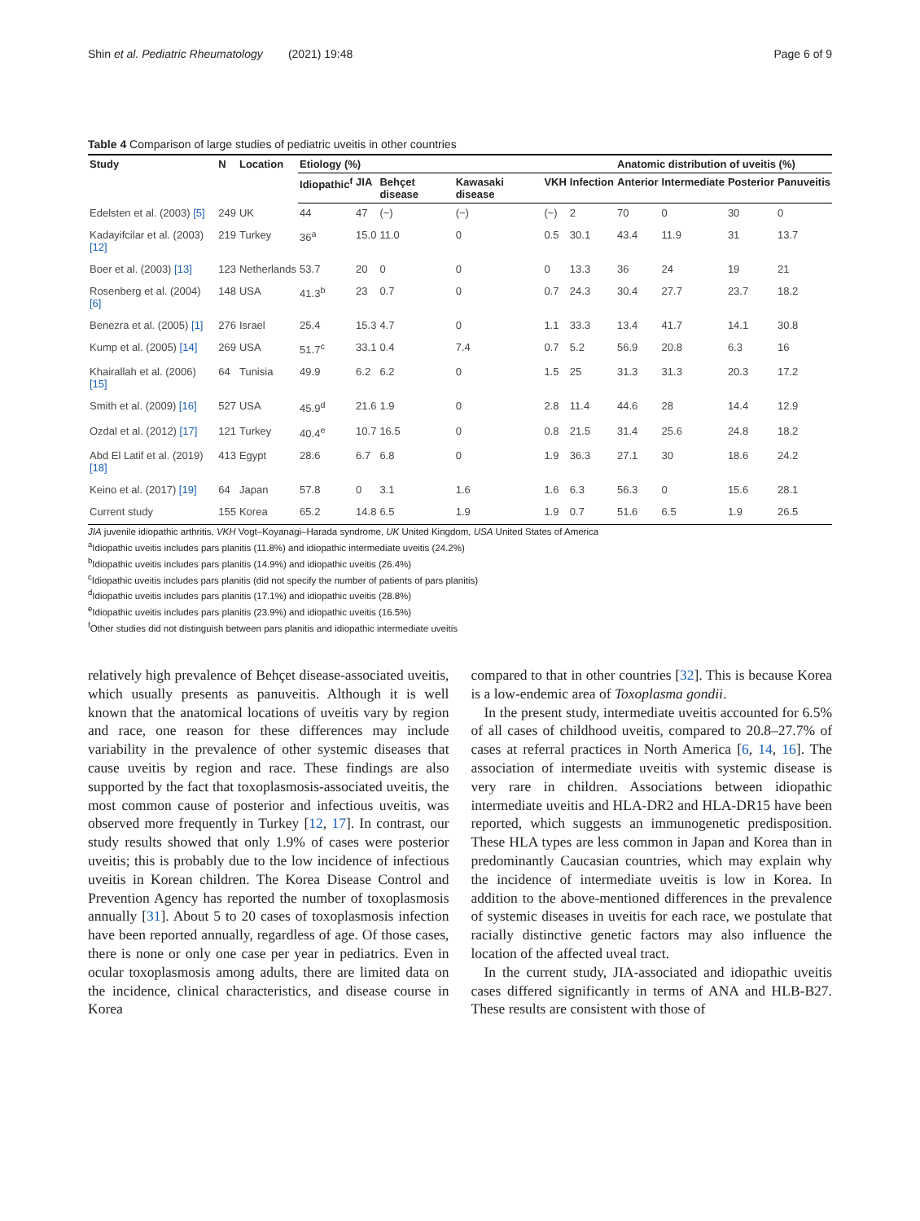Shin et al. Pediatric Rheumatology (2021) 19:48 Page 6 of 9
Table 4 Comparison of large studies of pediatric uveitis in other countries
| Study | N | Location | Etiology (%) | | | | | | Anatomic distribution of uveitis (%) | | | |
| --- | --- | --- | --- | --- | --- | --- | --- | --- | --- | --- | --- | --- |
| | | | Idiopathic<sup>f</sup> | JIA | Behçet disease | Kawasaki disease | VKH | Infection | Anterior | Intermediate | Posterior | Panuveitis |
| Edelsten et al. (2003) [5] | 249 | UK | 44 | 47 | (−) | (−) | (−) | 2 | 70 | 0 | 30 | 0 |
| Kadayifcilar et al. (2003) [12] | 219 | Turkey | 36<sup>a</sup> | 15.0 | 11.0 | 0 | 0.5 | 30.1 | 43.4 | 11.9 | 31 | 13.7 |
| Boer et al. (2003) [13] | 123 | Netherlands | 53.7 | 20 | 0 | 0 | 0 | 13.3 | 36 | 24 | 19 | 21 |
| Rosenberg et al. (2004) [6] | 148 | USA | 41.3<sup>b</sup> | 23 | 0.7 | 0 | 0.7 | 24.3 | 30.4 | 27.7 | 23.7 | 18.2 |
| Benezra et al. (2005) [1] | 276 | Israel | 25.4 | 15.3 | 4.7 | 0 | 1.1 | 33.3 | 13.4 | 41.7 | 14.1 | 30.8 |
| Kump et al. (2005) [14] | 269 | USA | 51.7<sup>c</sup> | 33.1 | 0.4 | 7.4 | 0.7 | 5.2 | 56.9 | 20.8 | 6.3 | 16 |
| Khairallah et al. (2006) [15] | 64 | Tunisia | 49.9 | 6.2 | 6.2 | 0 | 1.5 | 25 | 31.3 | 31.3 | 20.3 | 17.2 |
| Smith et al. (2009) [16] | 527 | USA | 45.9<sup>d</sup> | 21.6 | 1.9 | 0 | 2.8 | 11.4 | 44.6 | 28 | 14.4 | 12.9 |
| Ozdal et al. (2012) [17] | 121 | Turkey | 40.4<sup>e</sup> | 10.7 | 16.5 | 0 | 0.8 | 21.5 | 31.4 | 25.6 | 24.8 | 18.2 |
| Abd El Latif et al. (2019) [18] | 413 | Egypt | 28.6 | 6.7 | 6.8 | 0 | 1.9 | 36.3 | 27.1 | 30 | 18.6 | 24.2 |
| Keino et al. (2017) [19] | 64 | Japan | 57.8 | 0 | 3.1 | 1.6 | 1.6 | 6.3 | 56.3 | 0 | 15.6 | 28.1 |
| Current study | 155 | Korea | 65.2 | 14.8 | 6.5 | 1.9 | 1.9 | 0.7 | 51.6 | 6.5 | 1.9 | 26.5 |
JIA juvenile idiopathic arthritis, VKH Vogt–Koyanagi–Harada syndrome, UK United Kingdom, USA United States of America
<sup>a</sup> Idiopathic uveitis includes pars planitis (11.8%) and idiopathic intermediate uveitis (24.2%)
<sup>b</sup> Idiopathic uveitis includes pars planitis (14.9%) and idiopathic uveitis (26.4%)
<sup>c</sup> Idiopathic uveitis includes pars planitis (did not specify the number of patients of pars planitis)
<sup>d</sup> Idiopathic uveitis includes pars planitis (17.1%) and idiopathic uveitis (28.8%)
<sup>e</sup> Idiopathic uveitis includes pars planitis (23.9%) and idiopathic uveitis (16.5%)
<sup>f</sup> Other studies did not distinguish between pars planitis and idiopathic intermediate uveitis
relatively high prevalence of Behçet disease-associated uveitis, which usually presents as panuveitis. Although it is well known that the anatomical locations of uveitis vary by region and race, one reason for these differences may include variability in the prevalence of other systemic diseases that cause uveitis by region and race. These findings are also supported by the fact that toxoplasmosis-associated uveitis, the most common cause of posterior and infectious uveitis, was observed more frequently in Turkey [12, 17]. In contrast, our study results showed that only 1.9% of cases were posterior uveitis; this is probably due to the low incidence of infectious uveitis in Korean children. The Korea Disease Control and Prevention Agency has reported the number of toxoplasmosis annually [31]. About 5 to 20 cases of toxoplasmosis infection have been reported annually, regardless of age. Of those cases, there is none or only one case per year in pediatrics. Even in ocular toxoplasmosis among adults, there are limited data on the incidence, clinical characteristics, and disease course in Korea
compared to that in other countries [32]. This is because Korea is a low-endemic area of Toxoplasma gondii.
In the present study, intermediate uveitis accounted for 6.5% of all cases of childhood uveitis, compared to 20.8–27.7% of cases at referral practices in North America [6, 14, 16]. The association of intermediate uveitis with systemic disease is very rare in children. Associations between idiopathic intermediate uveitis and HLA-DR2 and HLA-DR15 have been reported, which suggests an immunogenetic predisposition. These HLA types are less common in Japan and Korea than in predominantly Caucasian countries, which may explain why the incidence of intermediate uveitis is low in Korea. In addition to the above-mentioned differences in the prevalence of systemic diseases in uveitis for each race, we postulate that racially distinctive genetic factors may also influence the location of the affected uveal tract.
In the current study, JIA-associated and idiopathic uveitis cases differed significantly in terms of ANA and HLB-B27. These results are consistent with those of